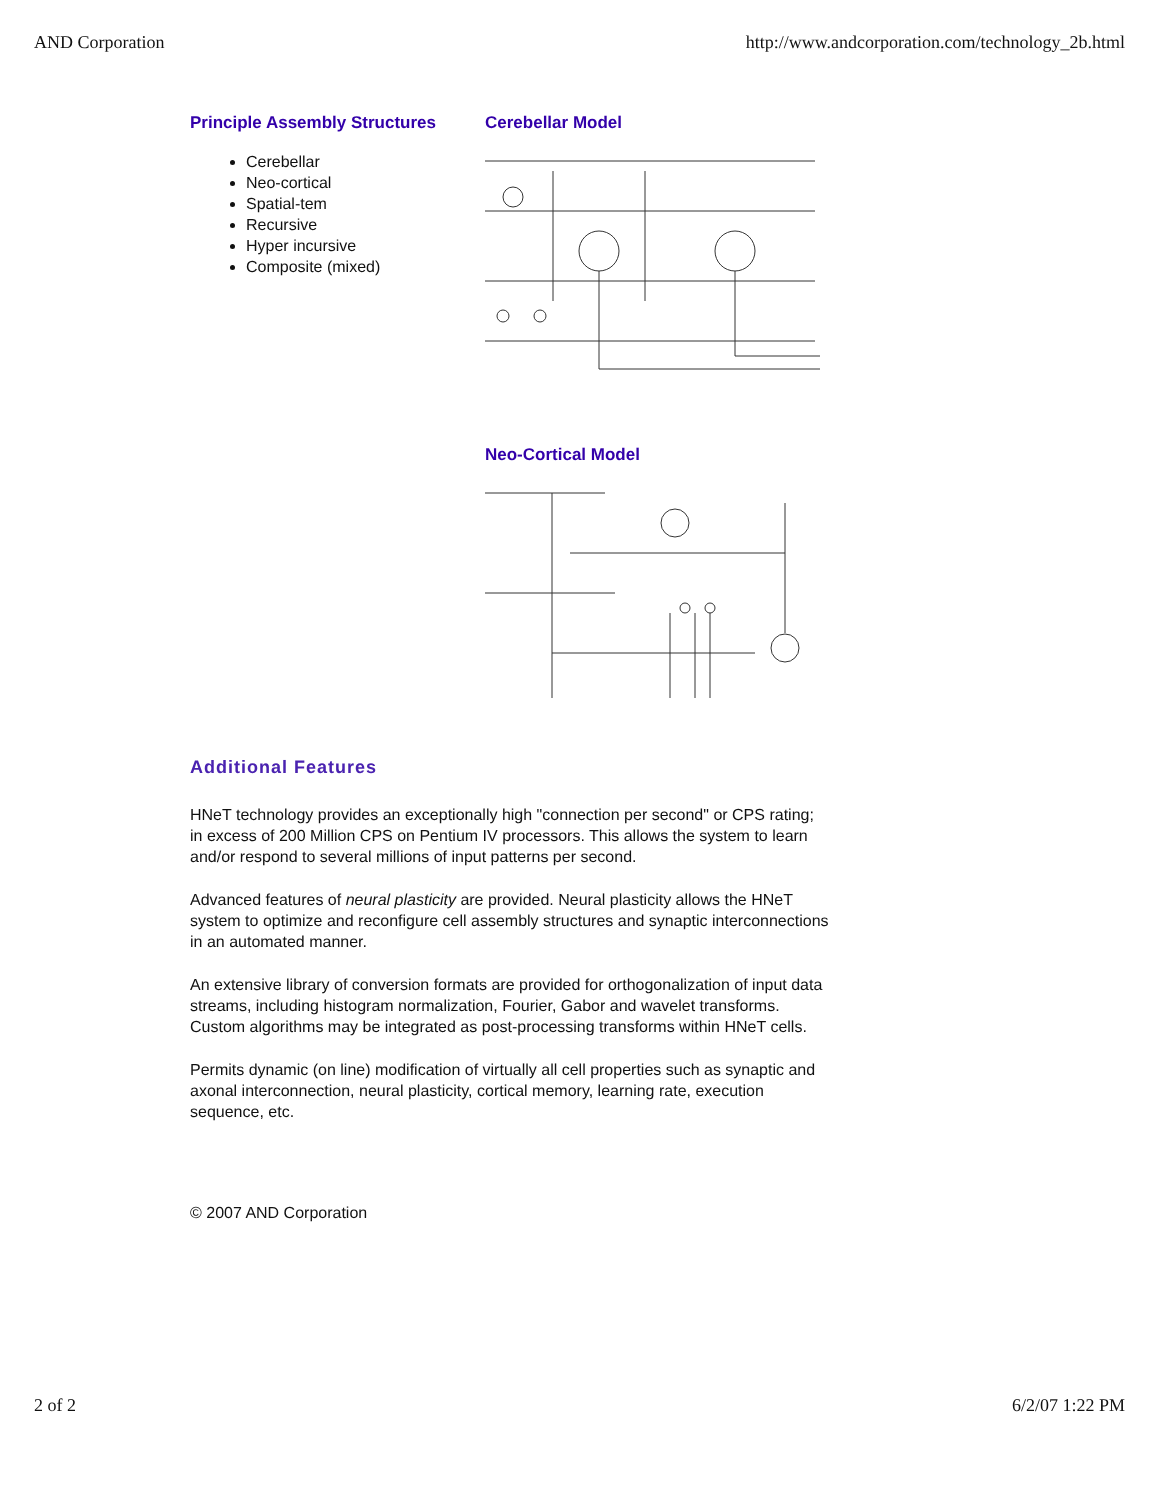AND Corporation http://www.andcorporation.com/technology_2b.html
Principle Assembly Structures
Cerebellar
Neo-cortical
Spatial-tem
Recursive
Hyper incursive
Composite (mixed)
Cerebellar Model
Neo-Cortical Model
Additional Features
HNeT technology provides an exceptionally high "connection per second" or CPS rating; in excess of 200 Million CPS on Pentium IV processors. This allows the system to learn and/or respond to several millions of input patterns per second.
Advanced features of neural plasticity are provided. Neural plasticity allows the HNeT system to optimize and reconfigure cell assembly structures and synaptic interconnections in an automated manner.
An extensive library of conversion formats are provided for orthogonalization of input data streams, including histogram normalization, Fourier, Gabor and wavelet transforms. Custom algorithms may be integrated as post-processing transforms within HNeT cells.
Permits dynamic (on line) modification of virtually all cell properties such as synaptic and axonal interconnection, neural plasticity, cortical memory, learning rate, execution sequence, etc.
© 2007 AND Corporation
2 of 2 6/2/07 1:22 PM